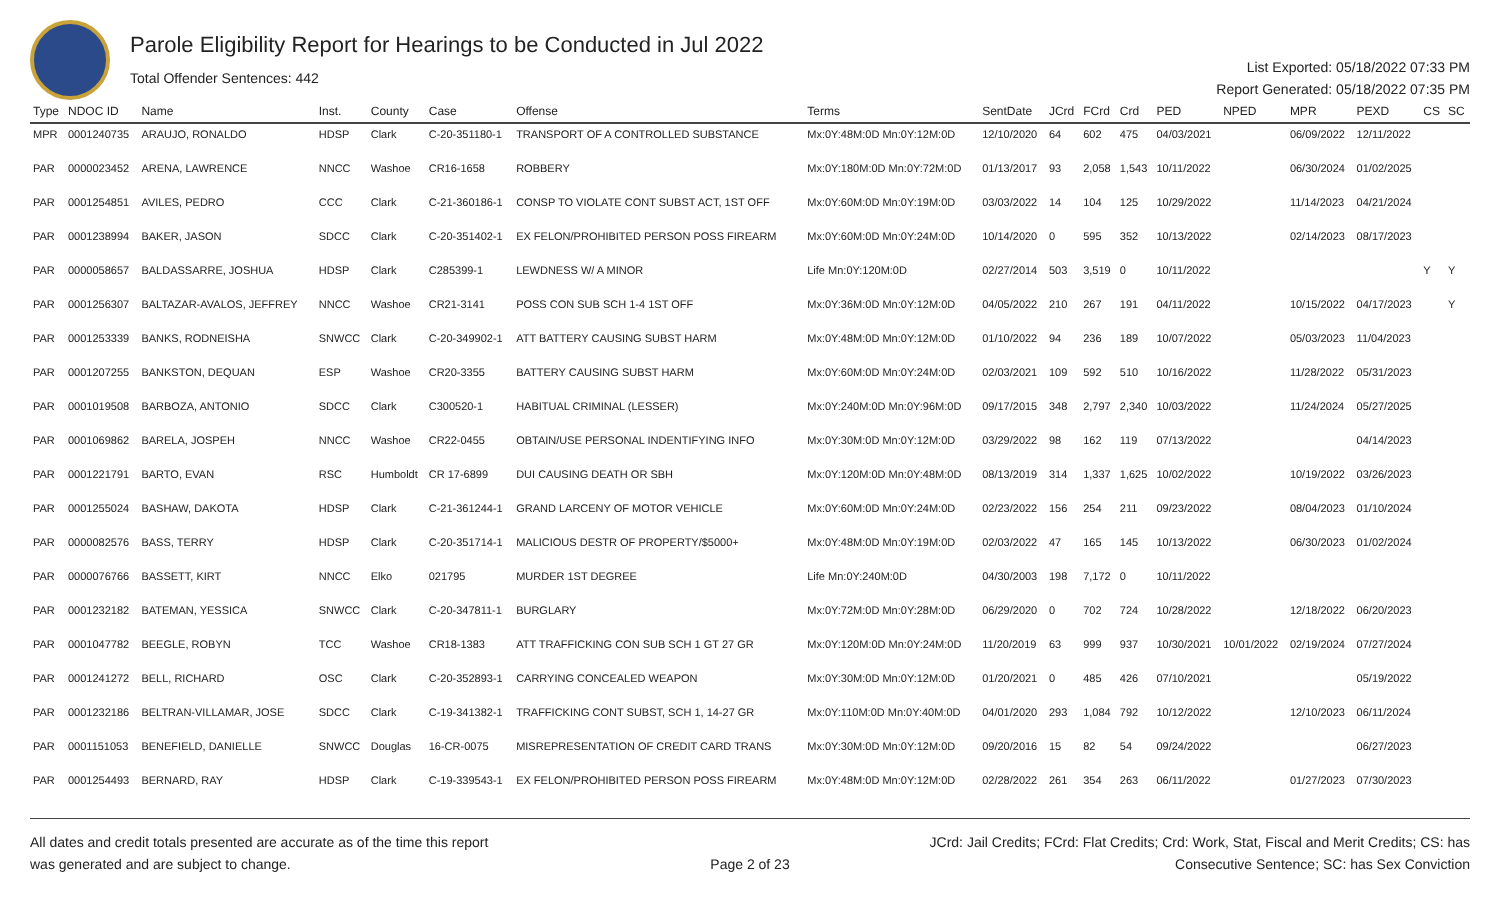Parole Eligibility Report for Hearings to be Conducted in Jul 2022
Total Offender Sentences: 442
List Exported: 05/18/2022 07:33 PM
Report Generated: 05/18/2022 07:35 PM
| Type | NDOC ID | Name | Inst. | County | Case | Offense | Terms | SentDate | JCrd | FCrd | Crd | PED | NPED | MPR | PEXD | CS | SC |
| --- | --- | --- | --- | --- | --- | --- | --- | --- | --- | --- | --- | --- | --- | --- | --- | --- | --- |
| MPR | 0001240735 | ARAUJO, RONALDO | HDSP | Clark | C-20-351180-1 | TRANSPORT OF A CONTROLLED SUBSTANCE | Mx:0Y:48M:0D Mn:0Y:12M:0D | 12/10/2020 | 64 | 602 | 475 | 04/03/2021 | | 06/09/2022 | 12/11/2022 | | |
| PAR | 0000023452 | ARENA, LAWRENCE | NNCC | Washoe | CR16-1658 | ROBBERY | Mx:0Y:180M:0D Mn:0Y:72M:0D | 01/13/2017 | 93 | 2,058 | 1,543 | 10/11/2022 | | 06/30/2024 | 01/02/2025 | | |
| PAR | 0001254851 | AVILES, PEDRO | CCC | Clark | C-21-360186-1 | CONSP TO VIOLATE CONT SUBST ACT, 1ST OFF | Mx:0Y:60M:0D Mn:0Y:19M:0D | 03/03/2022 | 14 | 104 | 125 | 10/29/2022 | | 11/14/2023 | 04/21/2024 | | |
| PAR | 0001238994 | BAKER, JASON | SDCC | Clark | C-20-351402-1 | EX FELON/PROHIBITED PERSON POSS FIREARM | Mx:0Y:60M:0D Mn:0Y:24M:0D | 10/14/2020 | 0 | 595 | 352 | 10/13/2022 | | 02/14/2023 | 08/17/2023 | | |
| PAR | 0000058657 | BALDASSARRE, JOSHUA | HDSP | Clark | C285399-1 | LEWDNESS W/ A MINOR | Life Mn:0Y:120M:0D | 02/27/2014 | 503 | 3,519 | 0 | 10/11/2022 | | | | Y | Y |
| PAR | 0001256307 | BALTAZAR-AVALOS, JEFFREY | NNCC | Washoe | CR21-3141 | POSS CON SUB SCH 1-4 1ST OFF | Mx:0Y:36M:0D Mn:0Y:12M:0D | 04/05/2022 | 210 | 267 | 191 | 04/11/2022 | | 10/15/2022 | 04/17/2023 | | Y |
| PAR | 0001253339 | BANKS, RODNEISHA | SNWCC | Clark | C-20-349902-1 | ATT BATTERY CAUSING SUBST HARM | Mx:0Y:48M:0D Mn:0Y:12M:0D | 01/10/2022 | 94 | 236 | 189 | 10/07/2022 | | 05/03/2023 | 11/04/2023 | | |
| PAR | 0001207255 | BANKSTON, DEQUAN | ESP | Washoe | CR20-3355 | BATTERY CAUSING SUBST HARM | Mx:0Y:60M:0D Mn:0Y:24M:0D | 02/03/2021 | 109 | 592 | 510 | 10/16/2022 | | 11/28/2022 | 05/31/2023 | | |
| PAR | 0001019508 | BARBOZA, ANTONIO | SDCC | Clark | C300520-1 | HABITUAL CRIMINAL (LESSER) | Mx:0Y:240M:0D Mn:0Y:96M:0D | 09/17/2015 | 348 | 2,797 | 2,340 | 10/03/2022 | | 11/24/2024 | 05/27/2025 | | |
| PAR | 0001069862 | BARELA, JOSPEH | NNCC | Washoe | CR22-0455 | OBTAIN/USE PERSONAL INDENTIFYING INFO | Mx:0Y:30M:0D Mn:0Y:12M:0D | 03/29/2022 | 98 | 162 | 119 | 07/13/2022 | | | 04/14/2023 | | |
| PAR | 0001221791 | BARTO, EVAN | RSC | Humboldt | CR 17-6899 | DUI CAUSING DEATH OR SBH | Mx:0Y:120M:0D Mn:0Y:48M:0D | 08/13/2019 | 314 | 1,337 | 1,625 | 10/02/2022 | | 10/19/2022 | 03/26/2023 | | |
| PAR | 0001255024 | BASHAW, DAKOTA | HDSP | Clark | C-21-361244-1 | GRAND LARCENY OF MOTOR VEHICLE | Mx:0Y:60M:0D Mn:0Y:24M:0D | 02/23/2022 | 156 | 254 | 211 | 09/23/2022 | | 08/04/2023 | 01/10/2024 | | |
| PAR | 0000082576 | BASS, TERRY | HDSP | Clark | C-20-351714-1 | MALICIOUS DESTR OF PROPERTY/$5000+ | Mx:0Y:48M:0D Mn:0Y:19M:0D | 02/03/2022 | 47 | 165 | 145 | 10/13/2022 | | 06/30/2023 | 01/02/2024 | | |
| PAR | 0000076766 | BASSETT, KIRT | NNCC | Elko | 021795 | MURDER 1ST DEGREE | Life Mn:0Y:240M:0D | 04/30/2003 | 198 | 7,172 | 0 | 10/11/2022 | | | | | |
| PAR | 0001232182 | BATEMAN, YESSICA | SNWCC | Clark | C-20-347811-1 | BURGLARY | Mx:0Y:72M:0D Mn:0Y:28M:0D | 06/29/2020 | 0 | 702 | 724 | 10/28/2022 | | 12/18/2022 | 06/20/2023 | | |
| PAR | 0001047782 | BEEGLE, ROBYN | TCC | Washoe | CR18-1383 | ATT TRAFFICKING CON SUB SCH 1 GT 27 GR | Mx:0Y:120M:0D Mn:0Y:24M:0D | 11/20/2019 | 63 | 999 | 937 | 10/30/2021 | 10/01/2022 | 02/19/2024 | 07/27/2024 | | |
| PAR | 0001241272 | BELL, RICHARD | OSC | Clark | C-20-352893-1 | CARRYING CONCEALED WEAPON | Mx:0Y:30M:0D Mn:0Y:12M:0D | 01/20/2021 | 0 | 485 | 426 | 07/10/2021 | | | 05/19/2022 | | |
| PAR | 0001232186 | BELTRAN-VILLAMAR, JOSE | SDCC | Clark | C-19-341382-1 | TRAFFICKING CONT SUBST, SCH 1, 14-27 GR | Mx:0Y:110M:0D Mn:0Y:40M:0D | 04/01/2020 | 293 | 1,084 | 792 | 10/12/2022 | | 12/10/2023 | 06/11/2024 | | |
| PAR | 0001151053 | BENEFIELD, DANIELLE | SNWCC | Douglas | 16-CR-0075 | MISREPRESENTATION OF CREDIT CARD TRANS | Mx:0Y:30M:0D Mn:0Y:12M:0D | 09/20/2016 | 15 | 82 | 54 | 09/24/2022 | | | 06/27/2023 | | |
| PAR | 0001254493 | BERNARD, RAY | HDSP | Clark | C-19-339543-1 | EX FELON/PROHIBITED PERSON POSS FIREARM | Mx:0Y:48M:0D Mn:0Y:12M:0D | 02/28/2022 | 261 | 354 | 263 | 06/11/2022 | | 01/27/2023 | 07/30/2023 | | |
All dates and credit totals presented are accurate as of the time this report
was generated and are subject to change.
Page 2 of 23
JCrd: Jail Credits; FCrd: Flat Credits; Crd: Work, Stat, Fiscal and Merit Credits; CS: has
Consecutive Sentence; SC: has Sex Conviction